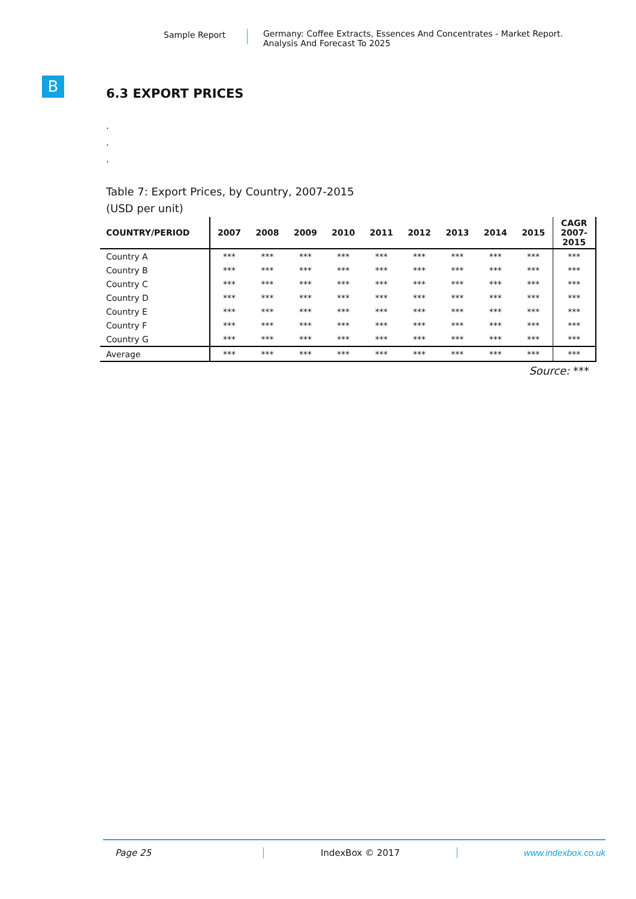Sample Report
Germany: Coffee Extracts, Essences And Concentrates - Market Report.
Analysis And Forecast To 2025
B
6.3 EXPORT PRICES
.
.
.
Table 7: Export Prices, by Country, 2007-2015
(USD per unit)
| COUNTRY/PERIOD | 2007 | 2008 | 2009 | 2010 | 2011 | 2012 | 2013 | 2014 | 2015 | CAGR 2007- 2015 |
| --- | --- | --- | --- | --- | --- | --- | --- | --- | --- | --- |
| Country A | *** | *** | *** | *** | *** | *** | *** | *** | *** | *** |
| Country B | *** | *** | *** | *** | *** | *** | *** | *** | *** | *** |
| Country C | *** | *** | *** | *** | *** | *** | *** | *** | *** | *** |
| Country D | *** | *** | *** | *** | *** | *** | *** | *** | *** | *** |
| Country E | *** | *** | *** | *** | *** | *** | *** | *** | *** | *** |
| Country F | *** | *** | *** | *** | *** | *** | *** | *** | *** | *** |
| Country G | *** | *** | *** | *** | *** | *** | *** | *** | *** | *** |
| Average | *** | *** | *** | *** | *** | *** | *** | *** | *** | *** |
Source: ***
Page 25 IndexBox © 2017 www.indexbox.co.uk